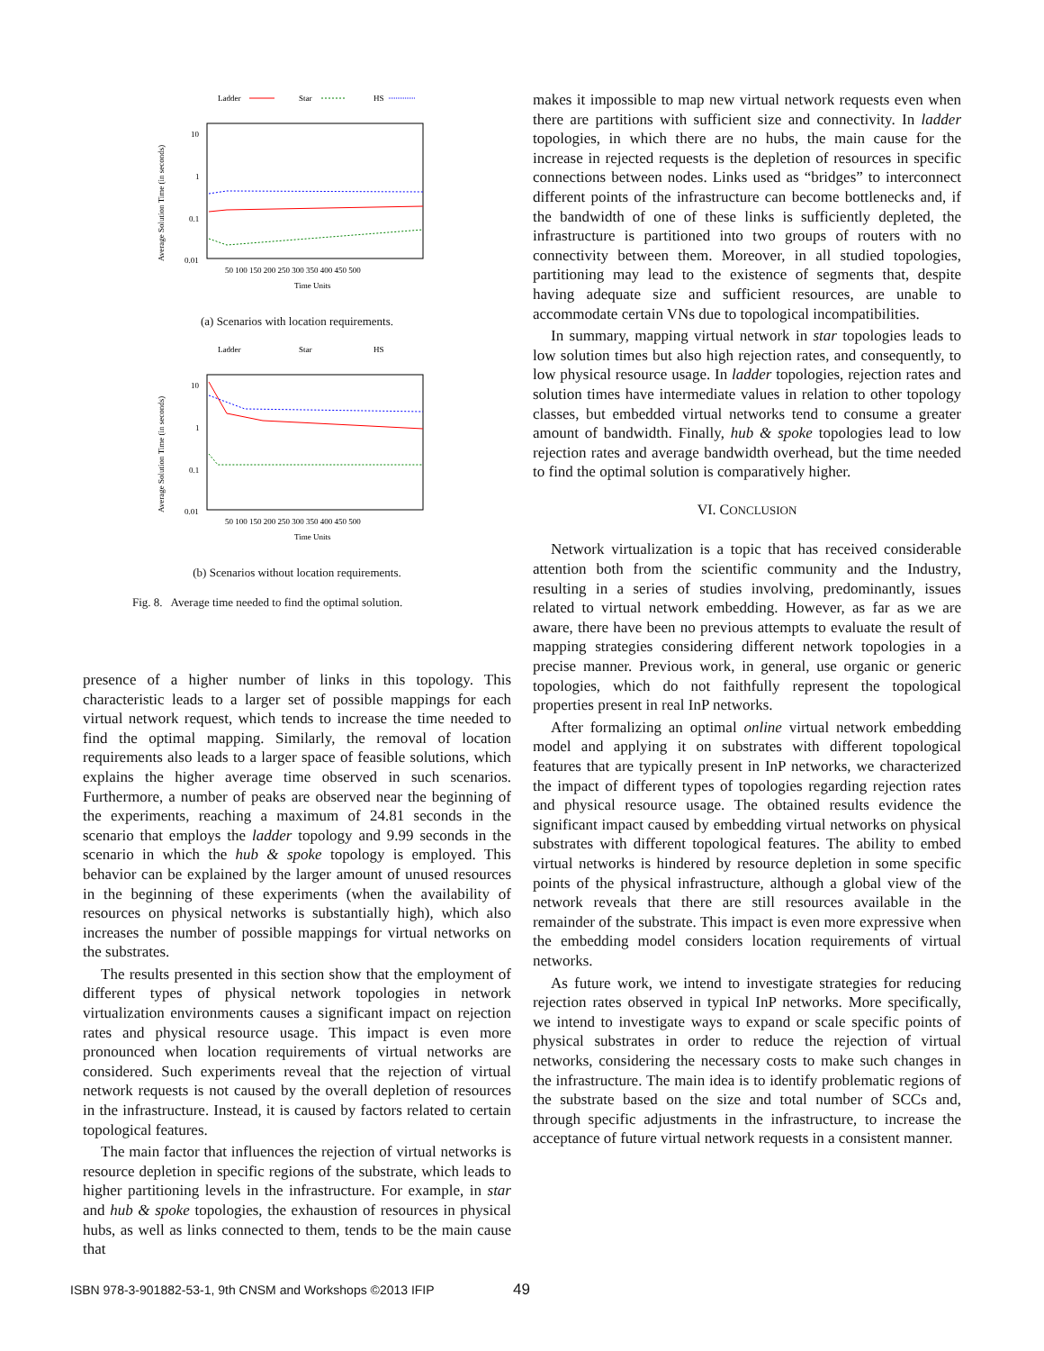Ladder
Star
HS
10
1
0.1
0.01
Average Solution Time (in seconds)
50 100 150 200 250 300 350 400 450 500
Time Units
(a) Scenarios with location requirements.
Ladder
Star
HS
10
1
0.1
0.01
Average Solution Time (in seconds)
50 100 150 200 250 300 350 400 450 500
Time Units
(b) Scenarios without location requirements.
Fig. 8. Average time needed to find the optimal solution.
presence of a higher number of links in this topology. This characteristic leads to a larger set of possible mappings for each virtual network request, which tends to increase the time needed to find the optimal mapping. Similarly, the removal of location requirements also leads to a larger space of feasible solutions, which explains the higher average time observed in such scenarios. Furthermore, a number of peaks are observed near the beginning of the experiments, reaching a maximum of 24.81 seconds in the scenario that employs the ladder topology and 9.99 seconds in the scenario in which the hub & spoke topology is employed. This behavior can be explained by the larger amount of unused resources in the beginning of these experiments (when the availability of resources on physical networks is substantially high), which also increases the number of possible mappings for virtual networks on the substrates.
The results presented in this section show that the employment of different types of physical network topologies in network virtualization environments causes a significant impact on rejection rates and physical resource usage. This impact is even more pronounced when location requirements of virtual networks are considered. Such experiments reveal that the rejection of virtual network requests is not caused by the overall depletion of resources in the infrastructure. Instead, it is caused by factors related to certain topological features.
The main factor that influences the rejection of virtual networks is resource depletion in specific regions of the substrate, which leads to higher partitioning levels in the infrastructure. For example, in star and hub & spoke topologies, the exhaustion of resources in physical hubs, as well as links connected to them, tends to be the main cause that
makes it impossible to map new virtual network requests even when there are partitions with sufficient size and connectivity. In ladder topologies, in which there are no hubs, the main cause for the increase in rejected requests is the depletion of resources in specific connections between nodes. Links used as “bridges” to interconnect different points of the infrastructure can become bottlenecks and, if the bandwidth of one of these links is sufficiently depleted, the infrastructure is partitioned into two groups of routers with no connectivity between them. Moreover, in all studied topologies, partitioning may lead to the existence of segments that, despite having adequate size and sufficient resources, are unable to accommodate certain VNs due to topological incompatibilities.
In summary, mapping virtual network in star topologies leads to low solution times but also high rejection rates, and consequently, to low physical resource usage. In ladder topologies, rejection rates and solution times have intermediate values in relation to other topology classes, but embedded virtual networks tend to consume a greater amount of bandwidth. Finally, hub & spoke topologies lead to low rejection rates and average bandwidth overhead, but the time needed to find the optimal solution is comparatively higher.
VI. CONCLUSION
Network virtualization is a topic that has received considerable attention both from the scientific community and the Industry, resulting in a series of studies involving, predominantly, issues related to virtual network embedding. However, as far as we are aware, there have been no previous attempts to evaluate the result of mapping strategies considering different network topologies in a precise manner. Previous work, in general, use organic or generic topologies, which do not faithfully represent the topological properties present in real InP networks.
After formalizing an optimal online virtual network embedding model and applying it on substrates with different topological features that are typically present in InP networks, we characterized the impact of different types of topologies regarding rejection rates and physical resource usage. The obtained results evidence the significant impact caused by embedding virtual networks on physical substrates with different topological features. The ability to embed virtual networks is hindered by resource depletion in some specific points of the physical infrastructure, although a global view of the network reveals that there are still resources available in the remainder of the substrate. This impact is even more expressive when the embedding model considers location requirements of virtual networks.
As future work, we intend to investigate strategies for reducing rejection rates observed in typical InP networks. More specifically, we intend to investigate ways to expand or scale specific points of physical substrates in order to reduce the rejection of virtual networks, considering the necessary costs to make such changes in the infrastructure. The main idea is to identify problematic regions of the substrate based on the size and total number of SCCs and, through specific adjustments in the infrastructure, to increase the acceptance of future virtual network requests in a consistent manner.
ISBN 978-3-901882-53-1, 9th CNSM and Workshops ©2013 IFIP
49